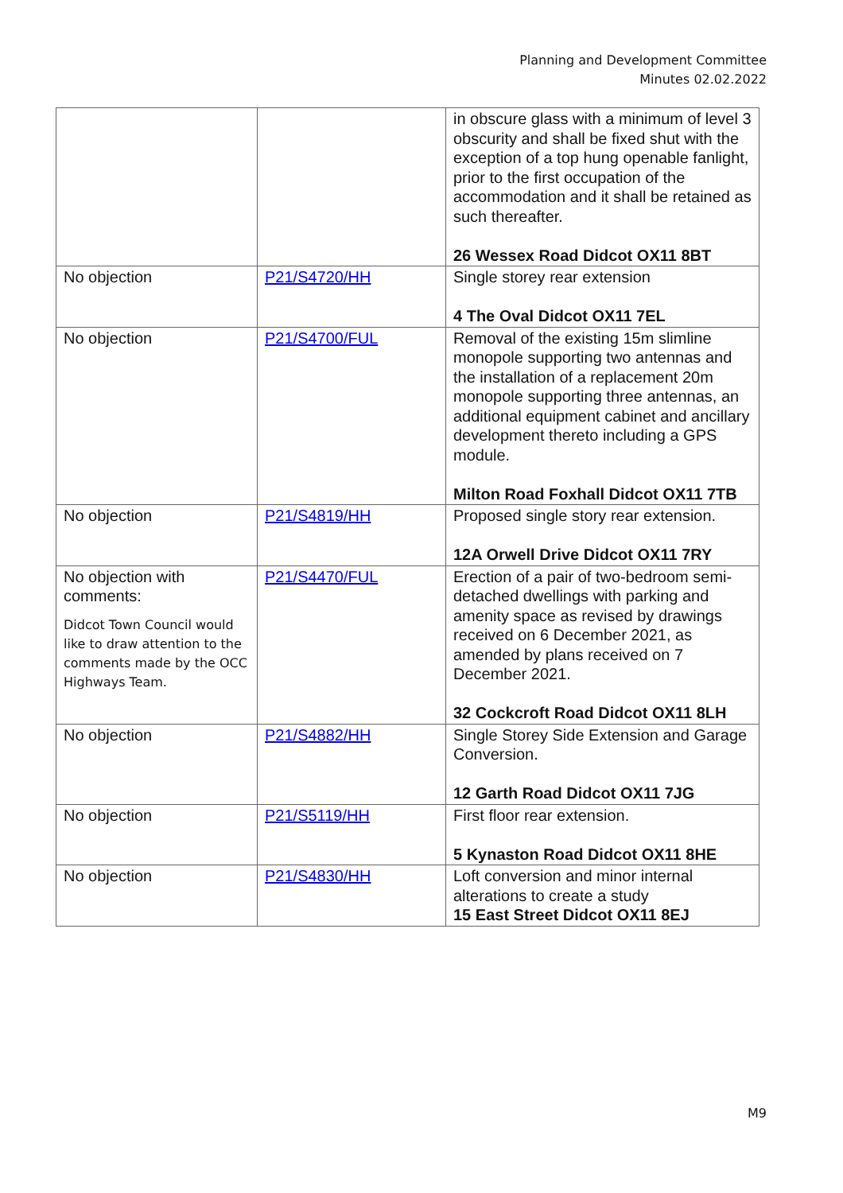Planning and Development Committee
Minutes 02.02.2022
| | | in obscure glass with a minimum of level 3 obscurity and shall be fixed shut with the exception of a top hung openable fanlight, prior to the first occupation of the accommodation and it shall be retained as such thereafter. 26 Wessex Road Didcot OX11 8BT |
| No objection | P21/S4720/HH | Single storey rear extension 4 The Oval Didcot OX11 7EL |
| No objection | P21/S4700/FUL | Removal of the existing 15m slimline monopole supporting two antennas and the installation of a replacement 20m monopole supporting three antennas, an additional equipment cabinet and ancillary development thereto including a GPS module. Milton Road Foxhall Didcot OX11 7TB |
| No objection | P21/S4819/HH | Proposed single story rear extension. 12A Orwell Drive Didcot OX11 7RY |
| No objection with comments: Didcot Town Council would like to draw attention to the comments made by the OCC Highways Team. | P21/S4470/FUL | Erection of a pair of two-bedroom semi-detached dwellings with parking and amenity space as revised by drawings received on 6 December 2021, as amended by plans received on 7 December 2021. 32 Cockcroft Road Didcot OX11 8LH |
| No objection | P21/S4882/HH | Single Storey Side Extension and Garage Conversion. 12 Garth Road Didcot OX11 7JG |
| No objection | P21/S5119/HH | First floor rear extension. 5 Kynaston Road Didcot OX11 8HE |
| No objection | P21/S4830/HH | Loft conversion and minor internal alterations to create a study 15 East Street Didcot OX11 8EJ |
M9